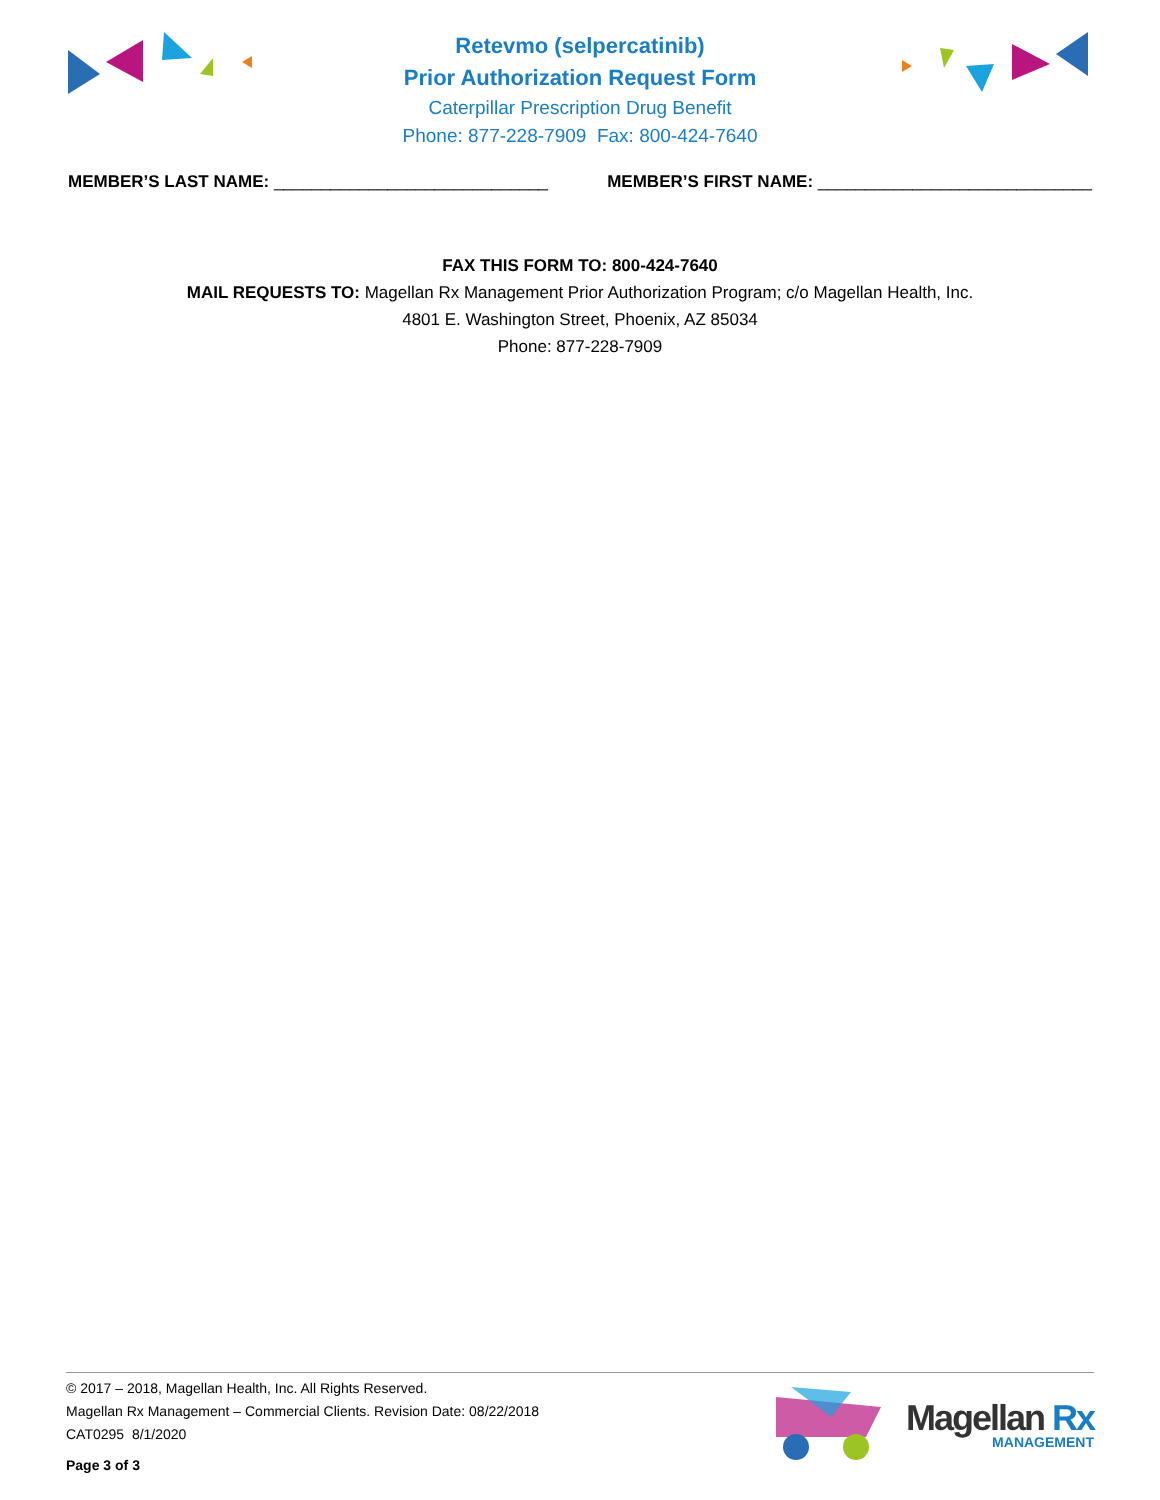Retevmo (selpercatinib)
Prior Authorization Request Form
Caterpillar Prescription Drug Benefit
Phone: 877-228-7909 Fax: 800-424-7640
MEMBER’S LAST NAME: _____________________________
MEMBER’S FIRST NAME: _____________________________
FAX THIS FORM TO: 800-424-7640
MAIL REQUESTS TO: Magellan Rx Management Prior Authorization Program; c/o Magellan Health, Inc.
4801 E. Washington Street, Phoenix, AZ 85034
Phone: 877-228-7909
© 2017 – 2018, Magellan Health, Inc. All Rights Reserved.
Magellan Rx Management – Commercial Clients. Revision Date: 08/22/2018
CAT0295 8/1/2020
Page 3 of 3
Magellan Rx
MANAGEMENT